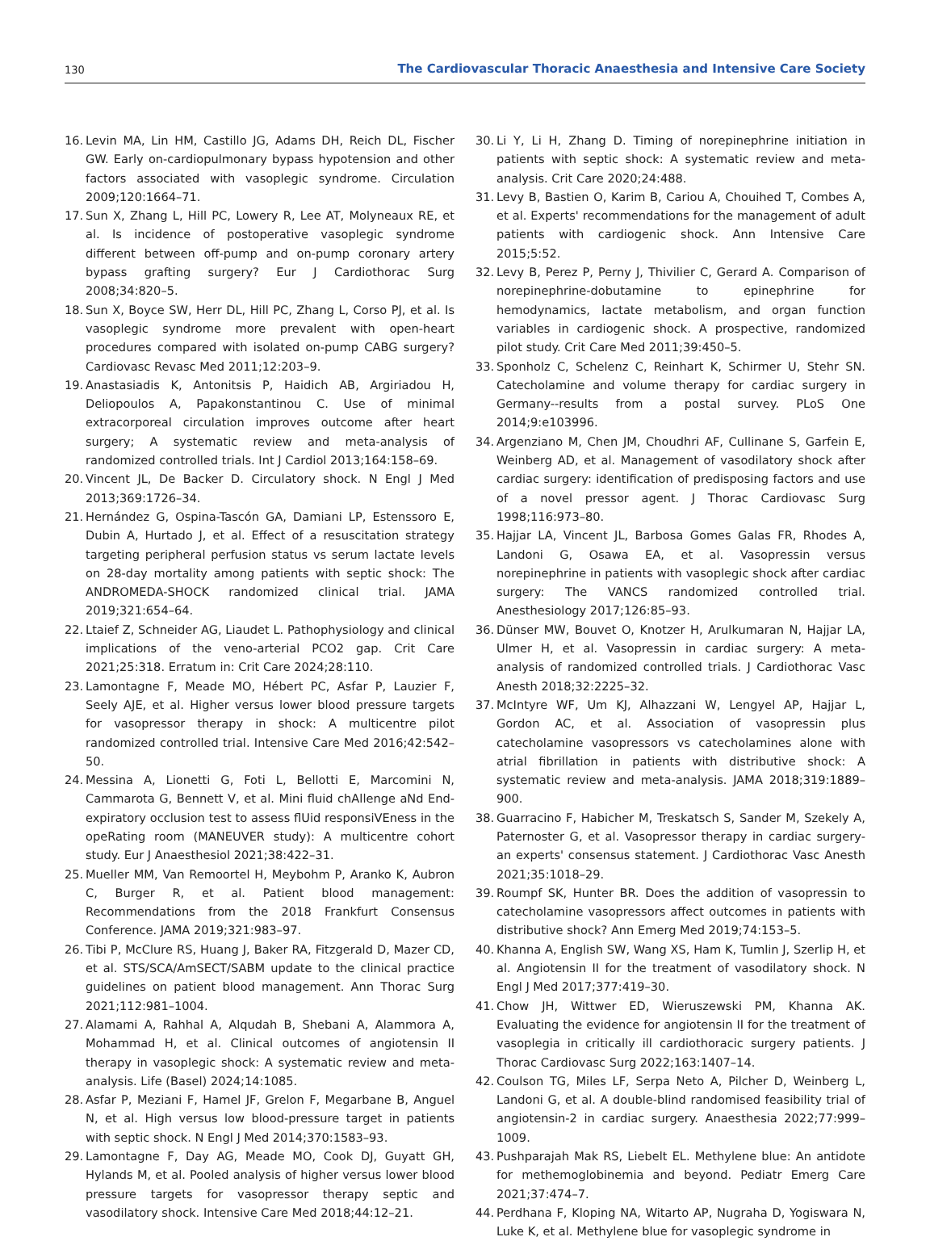130 The Cardiovascular Thoracic Anaesthesia and Intensive Care Society
16. Levin MA, Lin HM, Castillo JG, Adams DH, Reich DL, Fischer GW. Early on-cardiopulmonary bypass hypotension and other factors associated with vasoplegic syndrome. Circulation 2009;120:1664–71.
17. Sun X, Zhang L, Hill PC, Lowery R, Lee AT, Molyneaux RE, et al. Is incidence of postoperative vasoplegic syndrome different between off-pump and on-pump coronary artery bypass grafting surgery? Eur J Cardiothorac Surg 2008;34:820–5.
18. Sun X, Boyce SW, Herr DL, Hill PC, Zhang L, Corso PJ, et al. Is vasoplegic syndrome more prevalent with open-heart procedures compared with isolated on-pump CABG surgery? Cardiovasc Revasc Med 2011;12:203–9.
19. Anastasiadis K, Antonitsis P, Haidich AB, Argiriadou H, Deliopoulos A, Papakonstantinou C. Use of minimal extracorporeal circulation improves outcome after heart surgery; A systematic review and meta-analysis of randomized controlled trials. Int J Cardiol 2013;164:158–69.
20. Vincent JL, De Backer D. Circulatory shock. N Engl J Med 2013;369:1726–34.
21. Hernández G, Ospina-Tascón GA, Damiani LP, Estenssoro E, Dubin A, Hurtado J, et al. Effect of a resuscitation strategy targeting peripheral perfusion status vs serum lactate levels on 28-day mortality among patients with septic shock: The ANDROMEDA-SHOCK randomized clinical trial. JAMA 2019;321:654–64.
22. Ltaief Z, Schneider AG, Liaudet L. Pathophysiology and clinical implications of the veno-arterial PCO2 gap. Crit Care 2021;25:318. Erratum in: Crit Care 2024;28:110.
23. Lamontagne F, Meade MO, Hébert PC, Asfar P, Lauzier F, Seely AJE, et al. Higher versus lower blood pressure targets for vasopressor therapy in shock: A multicentre pilot randomized controlled trial. Intensive Care Med 2016;42:542–50.
24. Messina A, Lionetti G, Foti L, Bellotti E, Marcomini N, Cammarota G, Bennett V, et al. Mini fluid chAllenge aNd End-expiratory occlusion test to assess flUid responsiVEness in the opeRating room (MANEUVER study): A multicentre cohort study. Eur J Anaesthesiol 2021;38:422–31.
25. Mueller MM, Van Remoortel H, Meybohm P, Aranko K, Aubron C, Burger R, et al. Patient blood management: Recommendations from the 2018 Frankfurt Consensus Conference. JAMA 2019;321:983–97.
26. Tibi P, McClure RS, Huang J, Baker RA, Fitzgerald D, Mazer CD, et al. STS/SCA/AmSECT/SABM update to the clinical practice guidelines on patient blood management. Ann Thorac Surg 2021;112:981–1004.
27. Alamami A, Rahhal A, Alqudah B, Shebani A, Alammora A, Mohammad H, et al. Clinical outcomes of angiotensin II therapy in vasoplegic shock: A systematic review and meta-analysis. Life (Basel) 2024;14:1085.
28. Asfar P, Meziani F, Hamel JF, Grelon F, Megarbane B, Anguel N, et al. High versus low blood-pressure target in patients with septic shock. N Engl J Med 2014;370:1583–93.
29. Lamontagne F, Day AG, Meade MO, Cook DJ, Guyatt GH, Hylands M, et al. Pooled analysis of higher versus lower blood pressure targets for vasopressor therapy septic and vasodilatory shock. Intensive Care Med 2018;44:12–21.
30. Li Y, Li H, Zhang D. Timing of norepinephrine initiation in patients with septic shock: A systematic review and meta-analysis. Crit Care 2020;24:488.
31. Levy B, Bastien O, Karim B, Cariou A, Chouihed T, Combes A, et al. Experts' recommendations for the management of adult patients with cardiogenic shock. Ann Intensive Care 2015;5:52.
32. Levy B, Perez P, Perny J, Thivilier C, Gerard A. Comparison of norepinephrine-dobutamine to epinephrine for hemodynamics, lactate metabolism, and organ function variables in cardiogenic shock. A prospective, randomized pilot study. Crit Care Med 2011;39:450–5.
33. Sponholz C, Schelenz C, Reinhart K, Schirmer U, Stehr SN. Catecholamine and volume therapy for cardiac surgery in Germany--results from a postal survey. PLoS One 2014;9:e103996.
34. Argenziano M, Chen JM, Choudhri AF, Cullinane S, Garfein E, Weinberg AD, et al. Management of vasodilatory shock after cardiac surgery: identification of predisposing factors and use of a novel pressor agent. J Thorac Cardiovasc Surg 1998;116:973–80.
35. Hajjar LA, Vincent JL, Barbosa Gomes Galas FR, Rhodes A, Landoni G, Osawa EA, et al. Vasopressin versus norepinephrine in patients with vasoplegic shock after cardiac surgery: The VANCS randomized controlled trial. Anesthesiology 2017;126:85–93.
36. Dünser MW, Bouvet O, Knotzer H, Arulkumaran N, Hajjar LA, Ulmer H, et al. Vasopressin in cardiac surgery: A meta-analysis of randomized controlled trials. J Cardiothorac Vasc Anesth 2018;32:2225–32.
37. McIntyre WF, Um KJ, Alhazzani W, Lengyel AP, Hajjar L, Gordon AC, et al. Association of vasopressin plus catecholamine vasopressors vs catecholamines alone with atrial fibrillation in patients with distributive shock: A systematic review and meta-analysis. JAMA 2018;319:1889–900.
38. Guarracino F, Habicher M, Treskatsch S, Sander M, Szekely A, Paternoster G, et al. Vasopressor therapy in cardiac surgery-an experts' consensus statement. J Cardiothorac Vasc Anesth 2021;35:1018–29.
39. Roumpf SK, Hunter BR. Does the addition of vasopressin to catecholamine vasopressors affect outcomes in patients with distributive shock? Ann Emerg Med 2019;74:153–5.
40. Khanna A, English SW, Wang XS, Ham K, Tumlin J, Szerlip H, et al. Angiotensin II for the treatment of vasodilatory shock. N Engl J Med 2017;377:419–30.
41. Chow JH, Wittwer ED, Wieruszewski PM, Khanna AK. Evaluating the evidence for angiotensin II for the treatment of vasoplegia in critically ill cardiothoracic surgery patients. J Thorac Cardiovasc Surg 2022;163:1407–14.
42. Coulson TG, Miles LF, Serpa Neto A, Pilcher D, Weinberg L, Landoni G, et al. A double-blind randomised feasibility trial of angiotensin-2 in cardiac surgery. Anaesthesia 2022;77:999–1009.
43. Pushparajah Mak RS, Liebelt EL. Methylene blue: An antidote for methemoglobinemia and beyond. Pediatr Emerg Care 2021;37:474–7.
44. Perdhana F, Kloping NA, Witarto AP, Nugraha D, Yogiswara N, Luke K, et al. Methylene blue for vasoplegic syndrome in